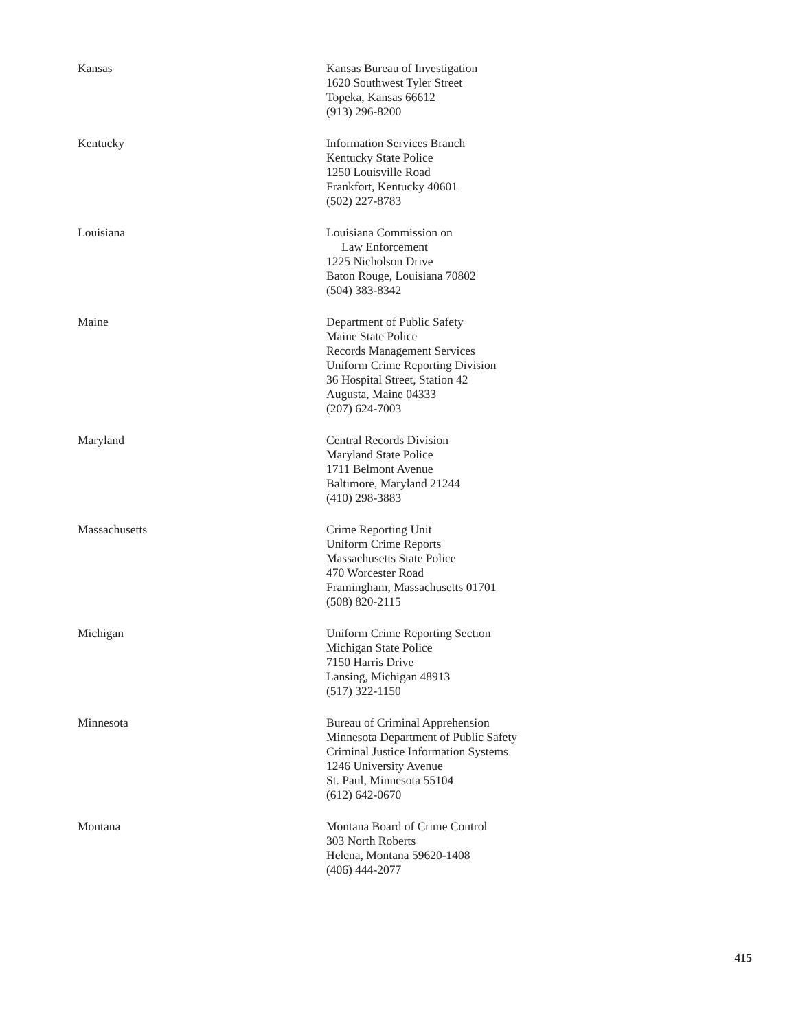Kansas Kansas Bureau of Investigation
1620 Southwest Tyler Street
Topeka, Kansas 66612
(913) 296-8200
Kentucky Information Services Branch
Kentucky State Police
1250 Louisville Road
Frankfort, Kentucky 40601
(502) 227-8783
Louisiana Louisiana Commission on
Law Enforcement
1225 Nicholson Drive
Baton Rouge, Louisiana 70802
(504) 383-8342
Maine Department of Public Safety
Maine State Police
Records Management Services
Uniform Crime Reporting Division
36 Hospital Street, Station 42
Augusta, Maine 04333
(207) 624-7003
Maryland Central Records Division
Maryland State Police
1711 Belmont Avenue
Baltimore, Maryland 21244
(410) 298-3883
Massachusetts Crime Reporting Unit
Uniform Crime Reports
Massachusetts State Police
470 Worcester Road
Framingham, Massachusetts 01701
(508) 820-2115
Michigan Uniform Crime Reporting Section
Michigan State Police
7150 Harris Drive
Lansing, Michigan 48913
(517) 322-1150
Minnesota Bureau of Criminal Apprehension
Minnesota Department of Public Safety
Criminal Justice Information Systems
1246 University Avenue
St. Paul, Minnesota 55104
(612) 642-0670
Montana Montana Board of Crime Control
303 North Roberts
Helena, Montana 59620-1408
(406) 444-2077
415